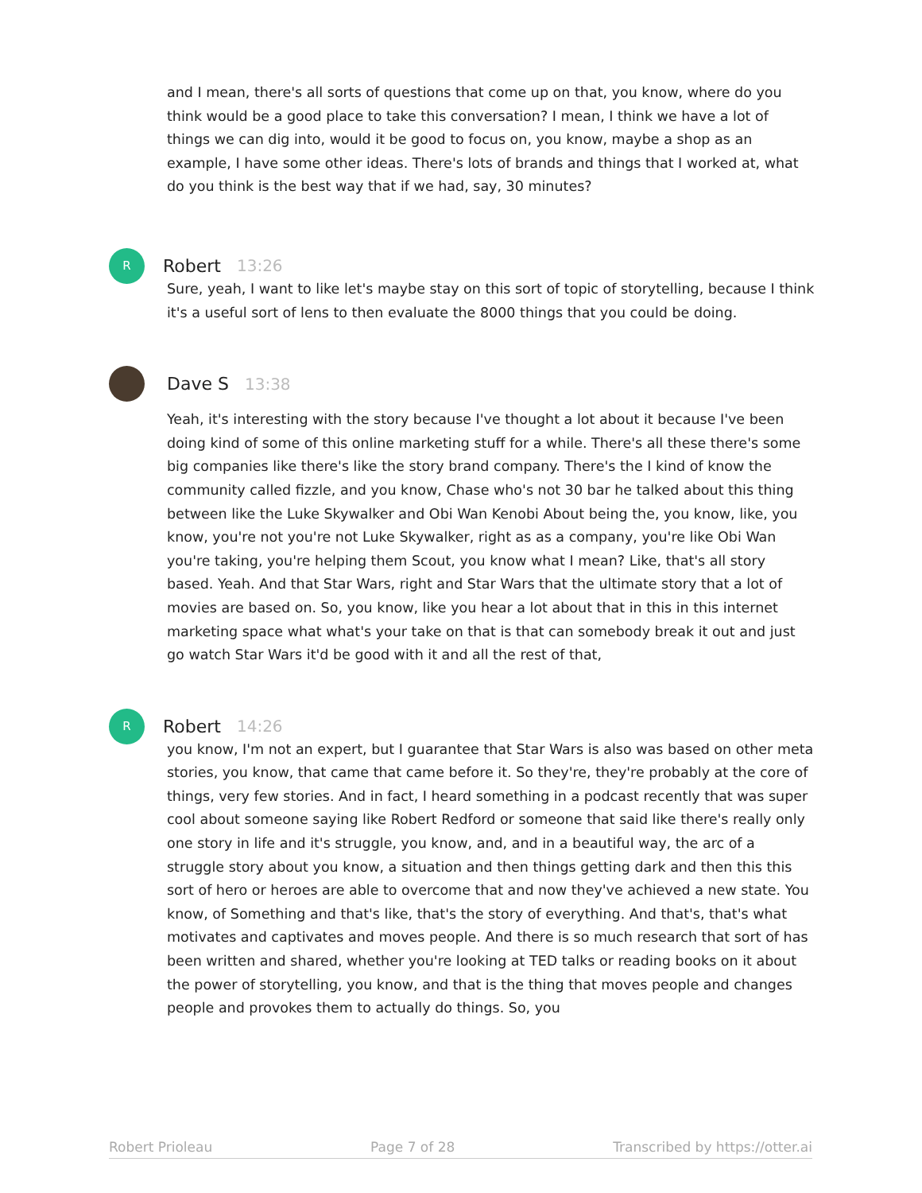and I mean, there's all sorts of questions that come up on that, you know, where do you think would be a good place to take this conversation? I mean, I think we have a lot of things we can dig into, would it be good to focus on, you know, maybe a shop as an example, I have some other ideas. There's lots of brands and things that I worked at, what do you think is the best way that if we had, say, 30 minutes?
R
Robert 13:26
Sure, yeah, I want to like let's maybe stay on this sort of topic of storytelling, because I think it's a useful sort of lens to then evaluate the 8000 things that you could be doing.
Dave S 13:38
Yeah, it's interesting with the story because I've thought a lot about it because I've been doing kind of some of this online marketing stuff for a while. There's all these there's some big companies like there's like the story brand company. There's the I kind of know the community called fizzle, and you know, Chase who's not 30 bar he talked about this thing between like the Luke Skywalker and Obi Wan Kenobi About being the, you know, like, you know, you're not you're not Luke Skywalker, right as as a company, you're like Obi Wan you're taking, you're helping them Scout, you know what I mean? Like, that's all story based. Yeah. And that Star Wars, right and Star Wars that the ultimate story that a lot of movies are based on. So, you know, like you hear a lot about that in this in this internet marketing space what what's your take on that is that can somebody break it out and just go watch Star Wars it'd be good with it and all the rest of that,
R
Robert 14:26
you know, I'm not an expert, but I guarantee that Star Wars is also was based on other meta stories, you know, that came that came before it. So they're, they're probably at the core of things, very few stories. And in fact, I heard something in a podcast recently that was super cool about someone saying like Robert Redford or someone that said like there's really only one story in life and it's struggle, you know, and, and in a beautiful way, the arc of a struggle story about you know, a situation and then things getting dark and then this this sort of hero or heroes are able to overcome that and now they've achieved a new state. You know, of Something and that's like, that's the story of everything. And that's, that's what motivates and captivates and moves people. And there is so much research that sort of has been written and shared, whether you're looking at TED talks or reading books on it about the power of storytelling, you know, and that is the thing that moves people and changes people and provokes them to actually do things. So, you
Robert Prioleau Page 7 of 28 Transcribed by https://otter.ai